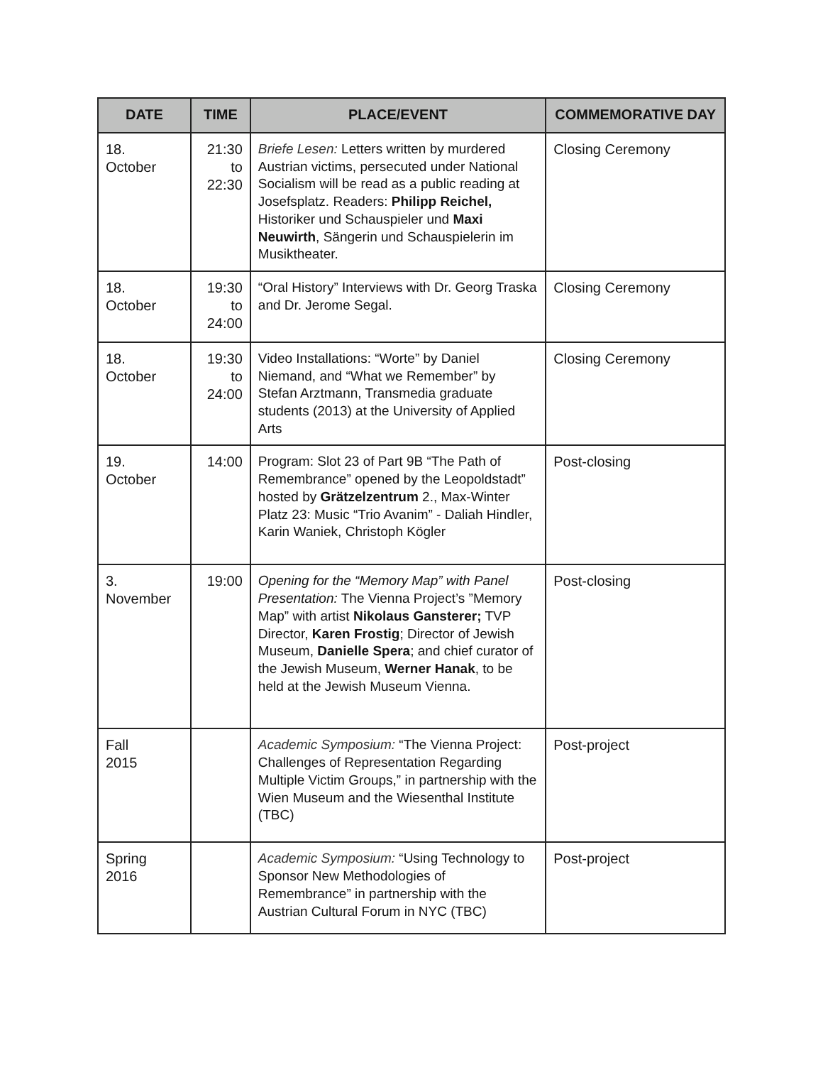| DATE | TIME | PLACE/EVENT | COMMEMORATIVE DAY |
| --- | --- | --- | --- |
| 18. October | 21:30 to 22:30 | Briefe Lesen: Letters written by murdered Austrian victims, persecuted under National Socialism will be read as a public reading at Josefsplatz. Readers: Philipp Reichel, Historiker und Schauspieler und Maxi Neuwirth , Sängerin und Schauspielerin im Musiktheater. | Closing Ceremony |
| 18. October | 19:30 to 24:00 | “Oral History” Interviews with Dr. Georg Traska and Dr. Jerome Segal. | Closing Ceremony |
| 18. October | 19:30 to 24:00 | Video Installations: “Worte” by Daniel Niemand, and “What we Remember” by Stefan Arztmann, Transmedia graduate students (2013) at the University of Applied Arts | Closing Ceremony |
| 19. October | 14:00 | Program: Slot 23 of Part 9B “The Path of Remembrance” opened by the Leopoldstadt” hosted by Grätzelzentrum 2., Max-Winter Platz 23: Music “Trio Avanim” - Daliah Hindler, Karin Waniek, Christoph Kögler | Post-closing |
| 3. November | 19:00 | Opening for the “Memory Map” with Panel Presentation: The Vienna Project’s ”Memory Map” with artist Nikolaus Gansterer; TVP Director, Karen Frostig ; Director of Jewish Museum, Danielle Spera ; and chief curator of the Jewish Museum, Werner Hanak , to be held at the Jewish Museum Vienna. | Post-closing |
| Fall 2015 | | Academic Symposium: “The Vienna Project: Challenges of Representation Regarding Multiple Victim Groups,” in partnership with the Wien Museum and the Wiesenthal Institute (TBC) | Post-project |
| Spring 2016 | | Academic Symposium: “Using Technology to Sponsor New Methodologies of Remembrance” in partnership with the Austrian Cultural Forum in NYC (TBC) | Post-project |